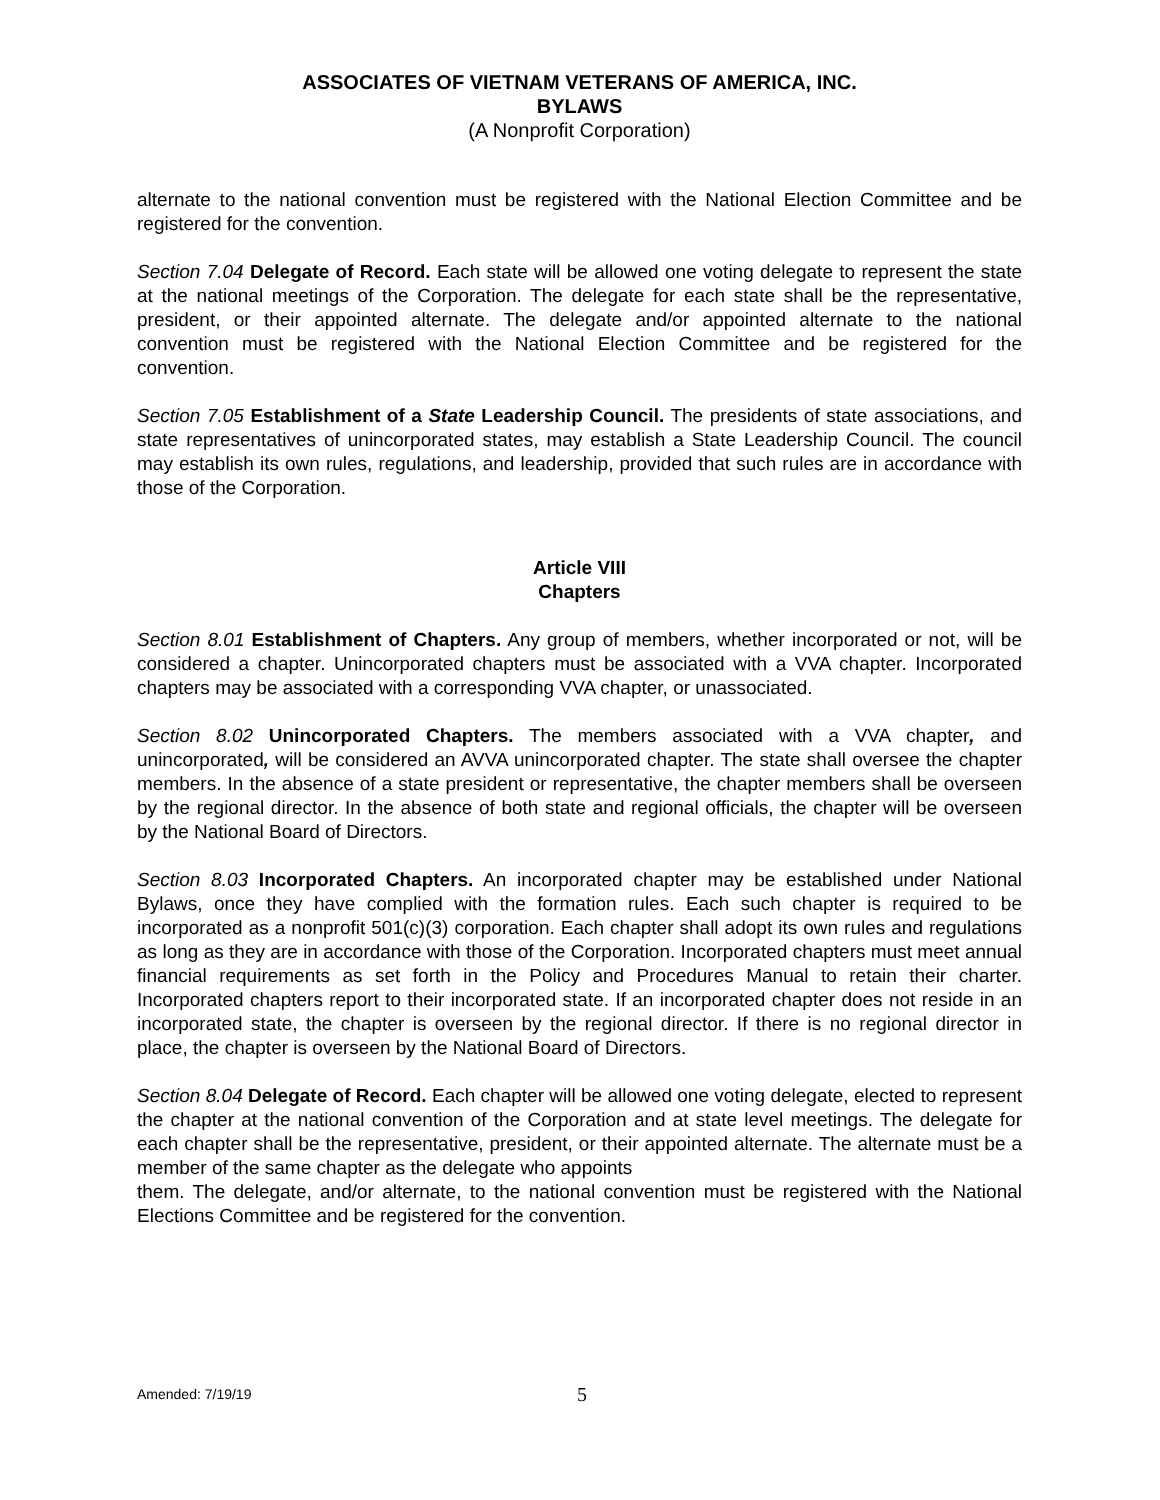ASSOCIATES OF VIETNAM VETERANS OF AMERICA, INC.
BYLAWS
(A Nonprofit Corporation)
alternate to the national convention must be registered with the National Election Committee and be registered for the convention.
Section 7.04 Delegate of Record. Each state will be allowed one voting delegate to represent the state at the national meetings of the Corporation. The delegate for each state shall be the representative, president, or their appointed alternate. The delegate and/or appointed alternate to the national convention must be registered with the National Election Committee and be registered for the convention.
Section 7.05 Establishment of a State Leadership Council. The presidents of state associations, and state representatives of unincorporated states, may establish a State Leadership Council. The council may establish its own rules, regulations, and leadership, provided that such rules are in accordance with those of the Corporation.
Article VIII
Chapters
Section 8.01 Establishment of Chapters. Any group of members, whether incorporated or not, will be considered a chapter. Unincorporated chapters must be associated with a VVA chapter. Incorporated chapters may be associated with a corresponding VVA chapter, or unassociated.
Section 8.02 Unincorporated Chapters. The members associated with a VVA chapter, and unincorporated, will be considered an AVVA unincorporated chapter. The state shall oversee the chapter members. In the absence of a state president or representative, the chapter members shall be overseen by the regional director. In the absence of both state and regional officials, the chapter will be overseen by the National Board of Directors.
Section 8.03 Incorporated Chapters. An incorporated chapter may be established under National Bylaws, once they have complied with the formation rules. Each such chapter is required to be incorporated as a nonprofit 501(c)(3) corporation. Each chapter shall adopt its own rules and regulations as long as they are in accordance with those of the Corporation. Incorporated chapters must meet annual financial requirements as set forth in the Policy and Procedures Manual to retain their charter. Incorporated chapters report to their incorporated state. If an incorporated chapter does not reside in an incorporated state, the chapter is overseen by the regional director. If there is no regional director in place, the chapter is overseen by the National Board of Directors.
Section 8.04 Delegate of Record. Each chapter will be allowed one voting delegate, elected to represent the chapter at the national convention of the Corporation and at state level meetings. The delegate for each chapter shall be the representative, president, or their appointed alternate. The alternate must be a member of the same chapter as the delegate who appoints
them. The delegate, and/or alternate, to the national convention must be registered with the National Elections Committee and be registered for the convention.
Amended: 7/19/19 5